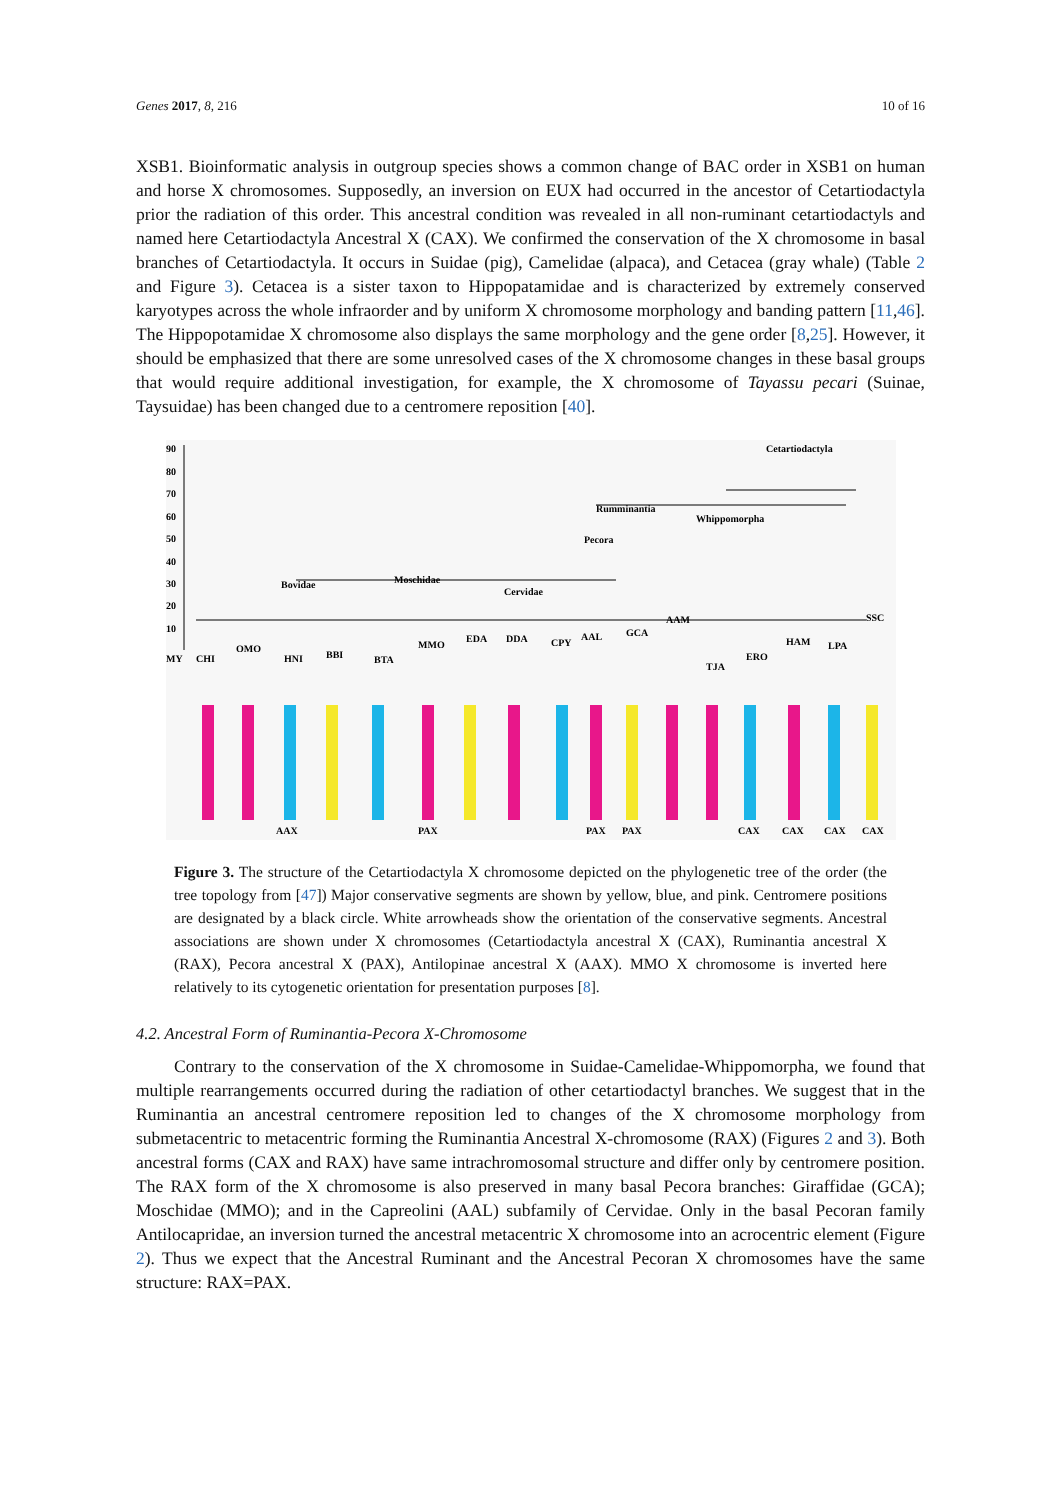Genes 2017, 8, 216 10 of 16
XSB1. Bioinformatic analysis in outgroup species shows a common change of BAC order in XSB1 on human and horse X chromosomes. Supposedly, an inversion on EUX had occurred in the ancestor of Cetartiodactyla prior the radiation of this order. This ancestral condition was revealed in all non-ruminant cetartiodactyls and named here Cetartiodactyla Ancestral X (CAX). We confirmed the conservation of the X chromosome in basal branches of Cetartiodactyla. It occurs in Suidae (pig), Camelidae (alpaca), and Cetacea (gray whale) (Table 2 and Figure 3). Cetacea is a sister taxon to Hippopatamidae and is characterized by extremely conserved karyotypes across the whole infraorder and by uniform X chromosome morphology and banding pattern [11,46]. The Hippopotamidae X chromosome also displays the same morphology and the gene order [8,25]. However, it should be emphasized that there are some unresolved cases of the X chromosome changes in these basal groups that would require additional investigation, for example, the X chromosome of Tayassu pecari (Suinae, Taysuidae) has been changed due to a centromere reposition [40].
90
80
70
60
50
40
30
20
10
MY
Cetartiodactyla
Rumminantia
Whippomorpha
Pecora
Bovidae
Moschidae
Cervidae
CHI
OMO
HNI
BBI
BTA
MMO
EDA
DDA
CPY
AAL
GCA
AAM
TJA
ERO
HAM
LPA
SSC
AAX
PAX
PAX
PAX
CAX
CAX
CAX
CAX
Figure 3. The structure of the Cetartiodactyla X chromosome depicted on the phylogenetic tree of the order (the tree topology from [47]) Major conservative segments are shown by yellow, blue, and pink. Centromere positions are designated by a black circle. White arrowheads show the orientation of the conservative segments. Ancestral associations are shown under X chromosomes (Cetartiodactyla ancestral X (CAX), Ruminantia ancestral X (RAX), Pecora ancestral X (PAX), Antilopinae ancestral X (AAX). MMO X chromosome is inverted here relatively to its cytogenetic orientation for presentation purposes [8].
4.2. Ancestral Form of Ruminantia-Pecora X-Chromosome
Contrary to the conservation of the X chromosome in Suidae-Camelidae-Whippomorpha, we found that multiple rearrangements occurred during the radiation of other cetartiodactyl branches. We suggest that in the Ruminantia an ancestral centromere reposition led to changes of the X chromosome morphology from submetacentric to metacentric forming the Ruminantia Ancestral X-chromosome (RAX) (Figures 2 and 3). Both ancestral forms (CAX and RAX) have same intrachromosomal structure and differ only by centromere position. The RAX form of the X chromosome is also preserved in many basal Pecora branches: Giraffidae (GCA); Moschidae (MMO); and in the Capreolini (AAL) subfamily of Cervidae. Only in the basal Pecoran family Antilocapridae, an inversion turned the ancestral metacentric X chromosome into an acrocentric element (Figure 2). Thus we expect that the Ancestral Ruminant and the Ancestral Pecoran X chromosomes have the same structure: RAX=PAX.